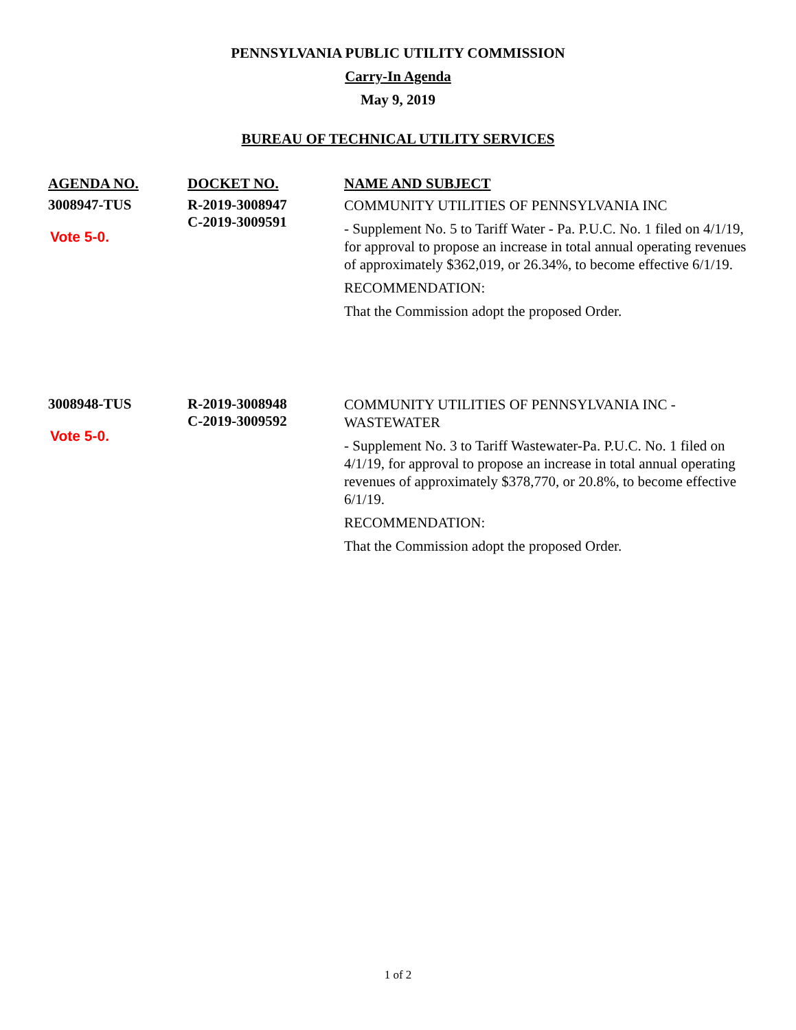PENNSYLVANIA PUBLIC UTILITY COMMISSION
Carry-In Agenda
May 9, 2019
BUREAU OF TECHNICAL UTILITY SERVICES
| AGENDA NO. | DOCKET NO. | NAME AND SUBJECT |
| --- | --- | --- |
| 3008947-TUS Vote 5-0. | R-2019-3008947 C-2019-3009591 | COMMUNITY UTILITIES OF PENNSYLVANIA INC - Supplement No. 5 to Tariff Water - Pa. P.U.C. No. 1 filed on 4/1/19, for approval to propose an increase in total annual operating revenues of approximately $362,019, or 26.34%, to become effective 6/1/19. RECOMMENDATION: That the Commission adopt the proposed Order. |
| 3008948-TUS Vote 5-0. | R-2019-3008948 C-2019-3009592 | COMMUNITY UTILITIES OF PENNSYLVANIA INC - WASTEWATER - Supplement No. 3 to Tariff Wastewater-Pa. P.U.C. No. 1 filed on 4/1/19, for approval to propose an increase in total annual operating revenues of approximately $378,770, or 20.8%, to become effective 6/1/19. RECOMMENDATION: That the Commission adopt the proposed Order. |
1 of 2